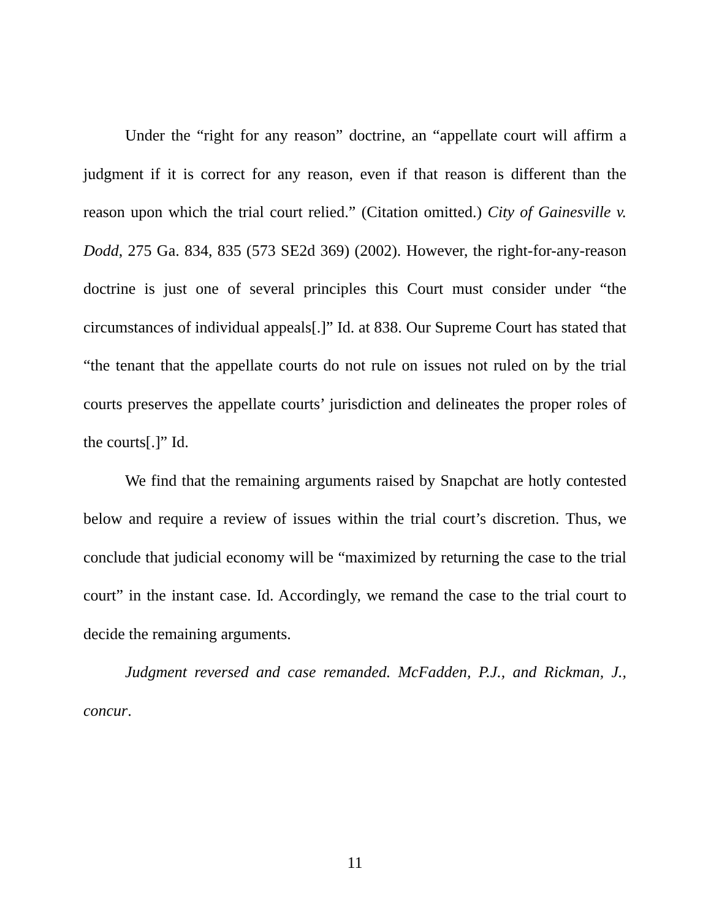Under the “right for any reason” doctrine, an “appellate court will affirm a judgment if it is correct for any reason, even if that reason is different than the reason upon which the trial court relied.” (Citation omitted.) City of Gainesville v. Dodd, 275 Ga. 834, 835 (573 SE2d 369) (2002). However, the right-for-any-reason doctrine is just one of several principles this Court must consider under “the circumstances of individual appeals[.]” Id. at 838. Our Supreme Court has stated that “the tenant that the appellate courts do not rule on issues not ruled on by the trial courts preserves the appellate courts’ jurisdiction and delineates the proper roles of the courts[.]” Id.
We find that the remaining arguments raised by Snapchat are hotly contested below and require a review of issues within the trial court’s discretion. Thus, we conclude that judicial economy will be “maximized by returning the case to the trial court” in the instant case. Id. Accordingly, we remand the case to the trial court to decide the remaining arguments.
Judgment reversed and case remanded. McFadden, P.J., and Rickman, J., concur.
11